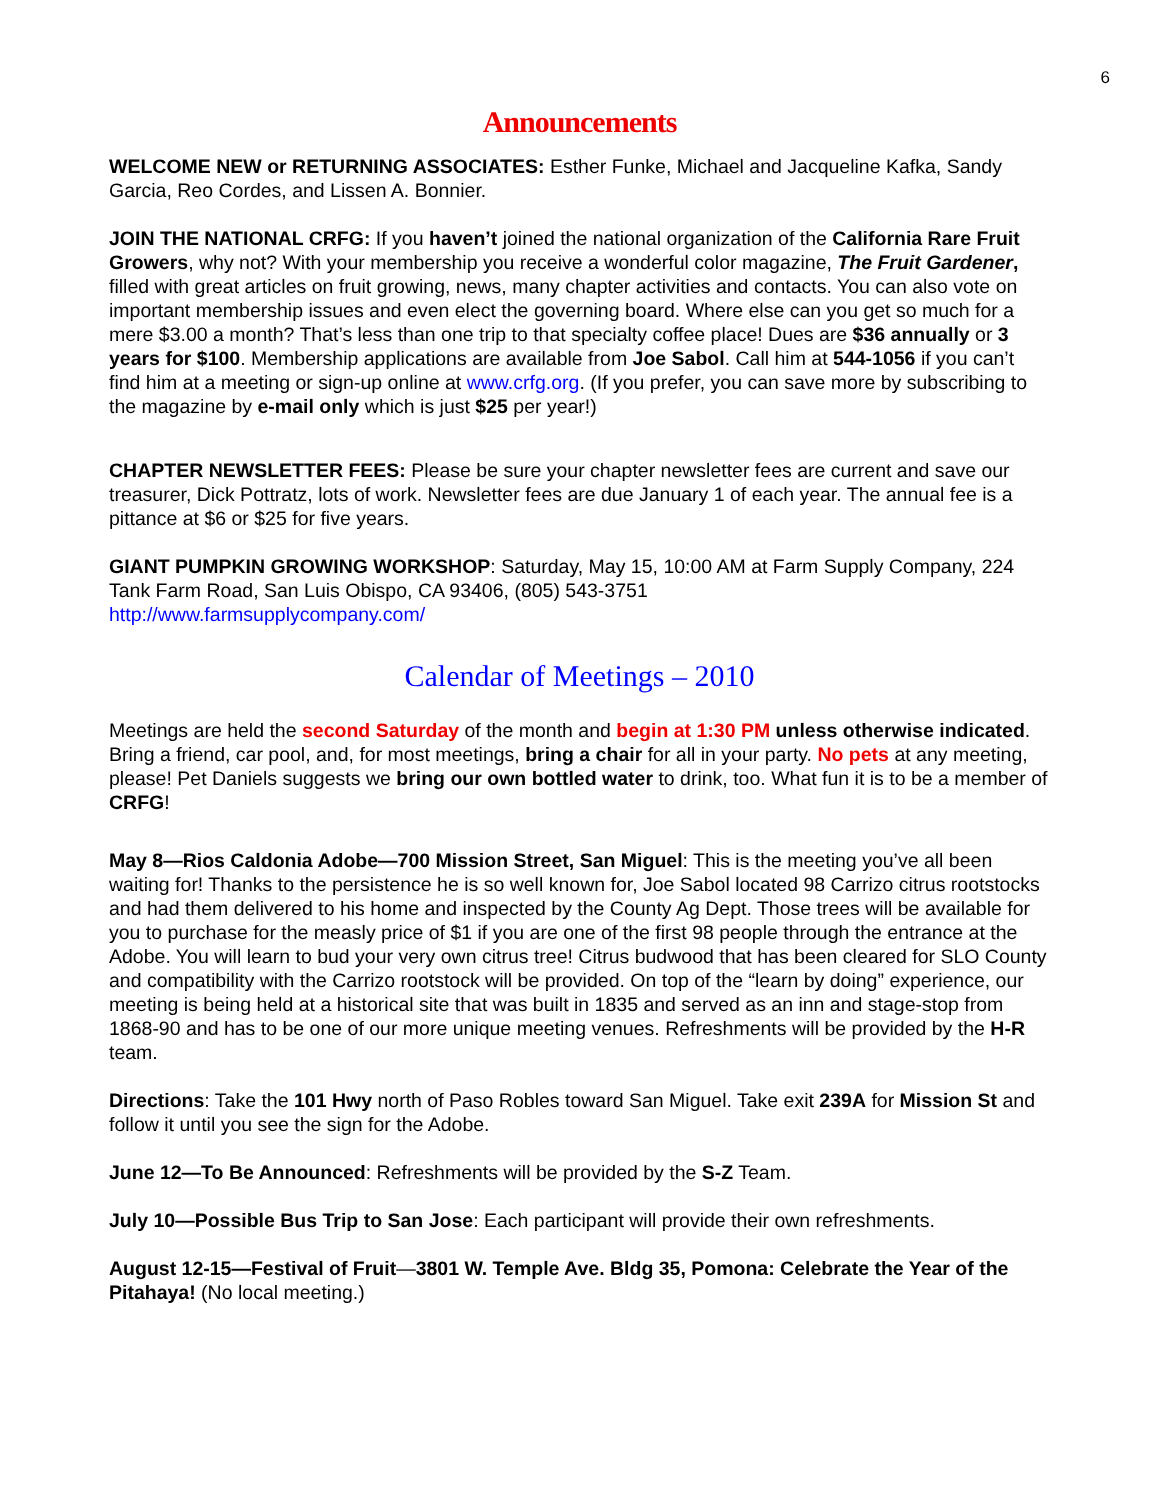6
Announcements
WELCOME NEW or RETURNING ASSOCIATES: Esther Funke, Michael and Jacqueline Kafka, Sandy Garcia, Reo Cordes, and Lissen A. Bonnier.
JOIN THE NATIONAL CRFG: If you haven’t joined the national organization of the California Rare Fruit Growers, why not? With your membership you receive a wonderful color magazine, The Fruit Gardener, filled with great articles on fruit growing, news, many chapter activities and contacts. You can also vote on important membership issues and even elect the governing board. Where else can you get so much for a mere $3.00 a month? That’s less than one trip to that specialty coffee place! Dues are $36 annually or 3 years for $100. Membership applications are available from Joe Sabol. Call him at 544-1056 if you can’t find him at a meeting or sign-up online at www.crfg.org. (If you prefer, you can save more by subscribing to the magazine by e-mail only which is just $25 per year!)
CHAPTER NEWSLETTER FEES: Please be sure your chapter newsletter fees are current and save our treasurer, Dick Pottratz, lots of work. Newsletter fees are due January 1 of each year. The annual fee is a pittance at $6 or $25 for five years.
GIANT PUMPKIN GROWING WORKSHOP: Saturday, May 15, 10:00 AM at Farm Supply Company, 224 Tank Farm Road, San Luis Obispo, CA 93406, (805) 543-3751
http://www.farmsupplycompany.com/
Calendar of Meetings – 2010
Meetings are held the second Saturday of the month and begin at 1:30 PM unless otherwise indicated. Bring a friend, car pool, and, for most meetings, bring a chair for all in your party. No pets at any meeting, please! Pet Daniels suggests we bring our own bottled water to drink, too. What fun it is to be a member of CRFG!
May 8—Rios Caldonia Adobe—700 Mission Street, San Miguel: This is the meeting you’ve all been waiting for! Thanks to the persistence he is so well known for, Joe Sabol located 98 Carrizo citrus rootstocks and had them delivered to his home and inspected by the County Ag Dept. Those trees will be available for you to purchase for the measly price of $1 if you are one of the first 98 people through the entrance at the Adobe. You will learn to bud your very own citrus tree! Citrus budwood that has been cleared for SLO County and compatibility with the Carrizo rootstock will be provided. On top of the “learn by doing” experience, our meeting is being held at a historical site that was built in 1835 and served as an inn and stage-stop from 1868-90 and has to be one of our more unique meeting venues. Refreshments will be provided by the H-R team.
Directions: Take the 101 Hwy north of Paso Robles toward San Miguel. Take exit 239A for Mission St and follow it until you see the sign for the Adobe.
June 12—To Be Announced: Refreshments will be provided by the S-Z Team.
July 10—Possible Bus Trip to San Jose: Each participant will provide their own refreshments.
August 12-15—Festival of Fruit—3801 W. Temple Ave. Bldg 35, Pomona: Celebrate the Year of the Pitahaya! (No local meeting.)